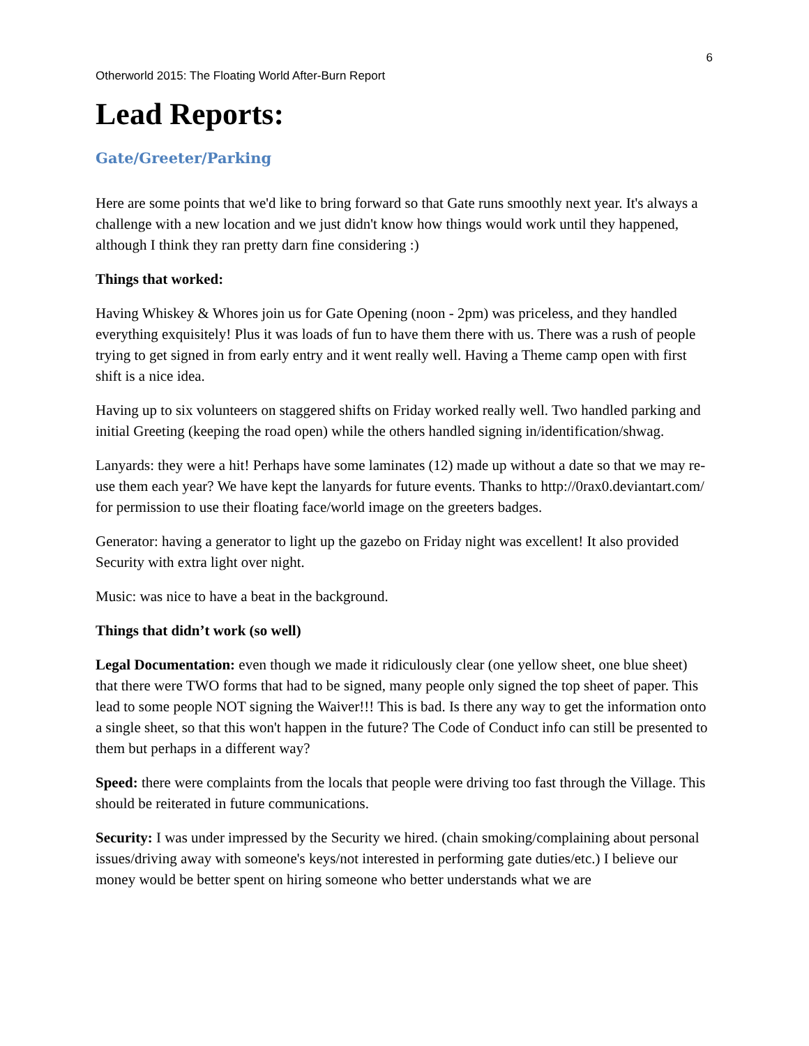6
Otherworld 2015: The Floating World After-Burn Report
Lead Reports:
Gate/Greeter/Parking
Here are some points that we'd like to bring forward so that Gate runs smoothly next year. It's always a challenge with a new location and we just didn't know how things would work until they happened, although I think they ran pretty darn fine considering :)
Things that worked:
Having Whiskey & Whores join us for Gate Opening (noon - 2pm) was priceless, and they handled everything exquisitely! Plus it was loads of fun to have them there with us. There was a rush of people trying to get signed in from early entry and it went really well. Having a Theme camp open with first shift is a nice idea.
Having up to six volunteers on staggered shifts on Friday worked really well. Two handled parking and initial Greeting (keeping the road open) while the others handled signing in/identification/shwag.
Lanyards: they were a hit! Perhaps have some laminates (12) made up without a date so that we may re-use them each year? We have kept the lanyards for future events. Thanks to http://0rax0.deviantart.com/ for permission to use their floating face/world image on the greeters badges.
Generator: having a generator to light up the gazebo on Friday night was excellent! It also provided Security with extra light over night.
Music: was nice to have a beat in the background.
Things that didn’t work (so well)
Legal Documentation: even though we made it ridiculously clear (one yellow sheet, one blue sheet) that there were TWO forms that had to be signed, many people only signed the top sheet of paper. This lead to some people NOT signing the Waiver!!! This is bad. Is there any way to get the information onto a single sheet, so that this won't happen in the future? The Code of Conduct info can still be presented to them but perhaps in a different way?
Speed: there were complaints from the locals that people were driving too fast through the Village. This should be reiterated in future communications.
Security: I was under impressed by the Security we hired. (chain smoking/complaining about personal issues/driving away with someone's keys/not interested in performing gate duties/etc.) I believe our money would be better spent on hiring someone who better understands what we are